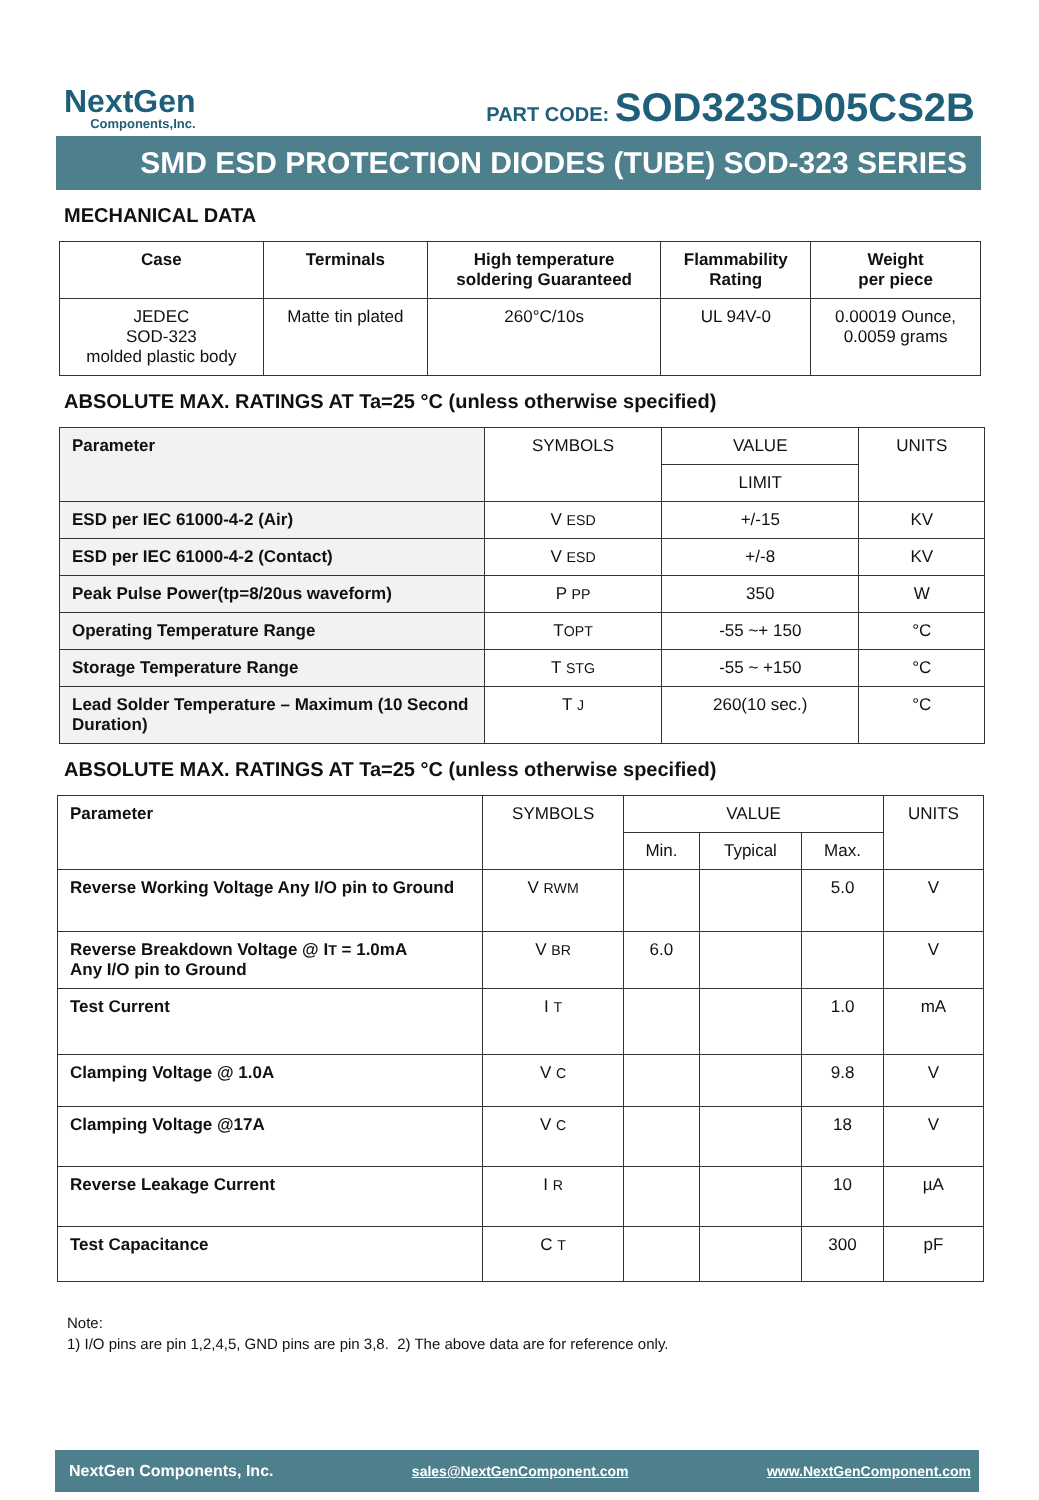NextGen
Components,Inc.
PART CODE: SOD323SD05CS2B
SMD ESD PROTECTION DIODES (TUBE) SOD-323 SERIES
MECHANICAL DATA
| Case | Terminals | High temperature soldering Guaranteed | Flammability Rating | Weight per piece |
| --- | --- | --- | --- | --- |
| JEDEC SOD-323 molded plastic body | Matte tin plated | 260°C/10s | UL 94V-0 | 0.00019 Ounce, 0.0059 grams |
ABSOLUTE MAX. RATINGS AT Ta=25 °C (unless otherwise specified)
| Parameter | SYMBOLS | VALUE | UNITS |
| | | LIMIT | |
| ESD per IEC 61000-4-2 (Air) | V ESD | +/-15 | KV |
| ESD per IEC 61000-4-2 (Contact) | V ESD | +/-8 | KV |
| Peak Pulse Power(tp=8/20us waveform) | P PP | 350 | W |
| Operating Temperature Range | T OPT | -55 ~+ 150 | °C |
| Storage Temperature Range | T STG | -55 ~ +150 | °C |
| Lead Solder Temperature – Maximum (10 Second Duration) | T J | 260(10 sec.) | °C |
ABSOLUTE MAX. RATINGS AT Ta=25 °C (unless otherwise specified)
| Parameter | SYMBOLS | VALUE | | | UNITS |
| | | Min. | Typical | Max. | |
| Reverse Working Voltage Any I/O pin to Ground | V RWM | | | 5.0 | V |
| Reverse Breakdown Voltage @ I T = 1.0mA Any I/O pin to Ground | V BR | 6.0 | | | V |
| Test Current | I T | | | 1.0 | mA |
| Clamping Voltage @ 1.0A | V C | | | 9.8 | V |
| Clamping Voltage @17A | V C | | | 18 | V |
| Reverse Leakage Current | I R | | | 10 | µA |
| Test Capacitance | C T | | | 300 | pF |
Note:
1) I/O pins are pin 1,2,4,5, GND pins are pin 3,8. 2) The above data are for reference only.
NextGen Components, Inc. sales@NextGenComponent.com www.NextGenComponent.com